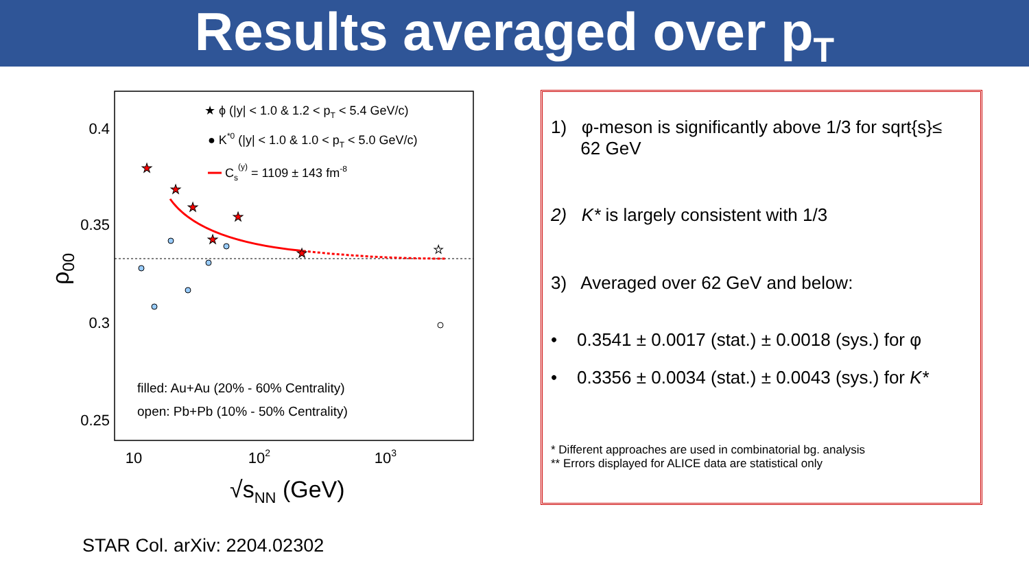Results averaged over p<sub>T</sub>
0.4
0.35
0.3
0.25
10
102
103
ρ00
√sNN (GeV)
★
★
★
★
★
★
★
★ ϕ (|y| < 1.0 & 1.2 < pT < 5.4 GeV/c)
● K*0 (|y| < 1.0 & 1.0 < pT < 5.0 GeV/c)
Cs(y) = 1109 ± 143 fm-8
filled: Au+Au (20% - 60% Centrality)
open: Pb+Pb (10% - 50% Centrality)
1) φ-meson is significantly above 1/3 for sqrt{s}≤
62 GeV
2) K* is largely consistent with 1/3
3) Averaged over 62 GeV and below:
• 0.3541 ± 0.0017 (stat.) ± 0.0018 (sys.) for φ
• 0.3356 ± 0.0034 (stat.) ± 0.0043 (sys.) for K*
* Different approaches are used in combinatorial bg. analysis
** Errors displayed for ALICE data are statistical only
STAR Col. arXiv: 2204.02302